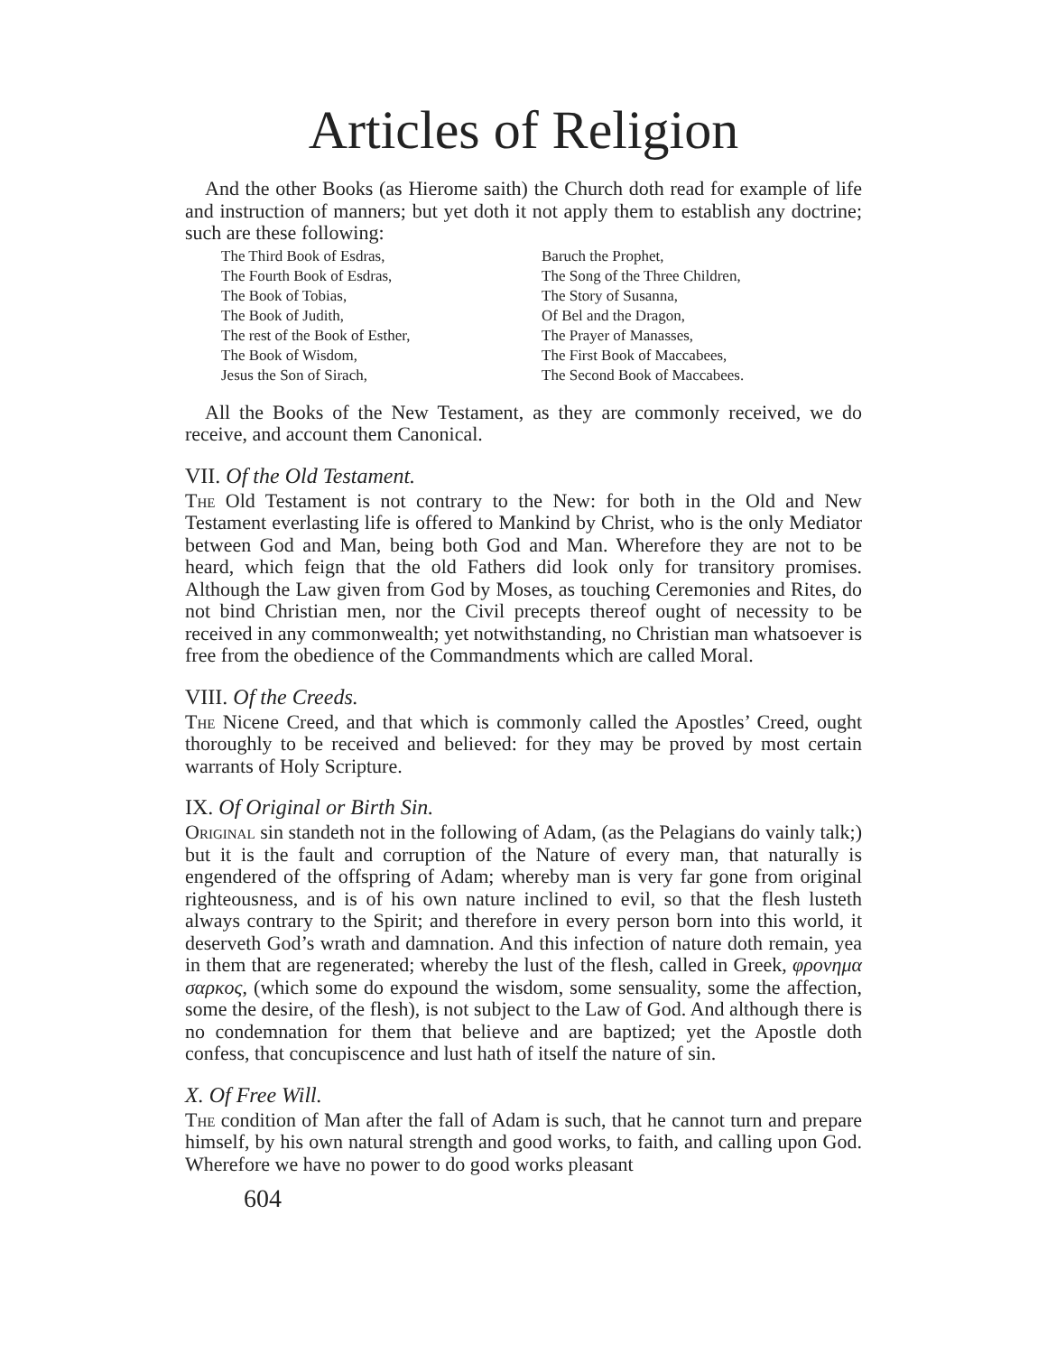Articles of Religion
And the other Books (as Hierome saith) the Church doth read for example of life and instruction of manners; but yet doth it not apply them to establish any doctrine; such are these following:
The Third Book of Esdras,
The Fourth Book of Esdras,
The Book of Tobias,
The Book of Judith,
The rest of the Book of Esther,
The Book of Wisdom,
Jesus the Son of Sirach,
Baruch the Prophet,
The Song of the Three Children,
The Story of Susanna,
Of Bel and the Dragon,
The Prayer of Manasses,
The First Book of Maccabees,
The Second Book of Maccabees.
All the Books of the New Testament, as they are commonly received, we do receive, and account them Canonical.
VII. Of the Old Testament.
The Old Testament is not contrary to the New: for both in the Old and New Testament everlasting life is offered to Mankind by Christ, who is the only Mediator between God and Man, being both God and Man. Wherefore they are not to be heard, which feign that the old Fathers did look only for transitory promises. Although the Law given from God by Moses, as touching Ceremonies and Rites, do not bind Christian men, nor the Civil precepts thereof ought of necessity to be received in any commonwealth; yet notwithstanding, no Christian man whatsoever is free from the obedience of the Commandments which are called Moral.
VIII. Of the Creeds.
The Nicene Creed, and that which is commonly called the Apostles’ Creed, ought thoroughly to be received and believed: for they may be proved by most certain warrants of Holy Scripture.
IX. Of Original or Birth Sin.
Original sin standeth not in the following of Adam, (as the Pelagians do vainly talk;) but it is the fault and corruption of the Nature of every man, that naturally is engendered of the offspring of Adam; whereby man is very far gone from original righteousness, and is of his own nature inclined to evil, so that the flesh lusteth always contrary to the Spirit; and therefore in every person born into this world, it deserveth God’s wrath and damnation. And this infection of nature doth remain, yea in them that are regenerated; whereby the lust of the flesh, called in Greek, φρονημα σαρκος, (which some do expound the wisdom, some sensuality, some the affection, some the desire, of the flesh), is not subject to the Law of God. And although there is no condemnation for them that believe and are baptized; yet the Apostle doth confess, that concupiscence and lust hath of itself the nature of sin.
X. Of Free Will.
The condition of Man after the fall of Adam is such, that he cannot turn and prepare himself, by his own natural strength and good works, to faith, and calling upon God. Wherefore we have no power to do good works pleasant
604